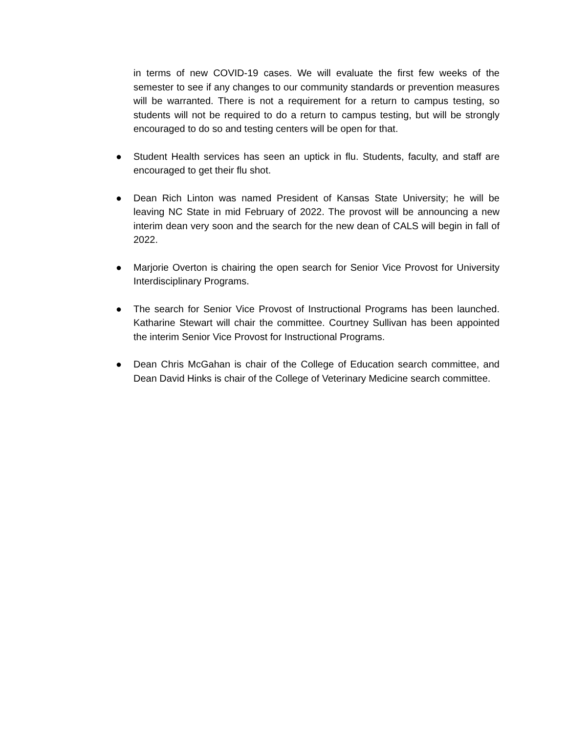in terms of new COVID-19 cases. We will evaluate the first few weeks of the semester to see if any changes to our community standards or prevention measures will be warranted. There is not a requirement for a return to campus testing, so students will not be required to do a return to campus testing, but will be strongly encouraged to do so and testing centers will be open for that.
● Student Health services has seen an uptick in flu. Students, faculty, and staff are encouraged to get their flu shot.
● Dean Rich Linton was named President of Kansas State University; he will be leaving NC State in mid February of 2022. The provost will be announcing a new interim dean very soon and the search for the new dean of CALS will begin in fall of 2022.
● Marjorie Overton is chairing the open search for Senior Vice Provost for University Interdisciplinary Programs.
● The search for Senior Vice Provost of Instructional Programs has been launched. Katharine Stewart will chair the committee. Courtney Sullivan has been appointed the interim Senior Vice Provost for Instructional Programs.
● Dean Chris McGahan is chair of the College of Education search committee, and Dean David Hinks is chair of the College of Veterinary Medicine search committee.